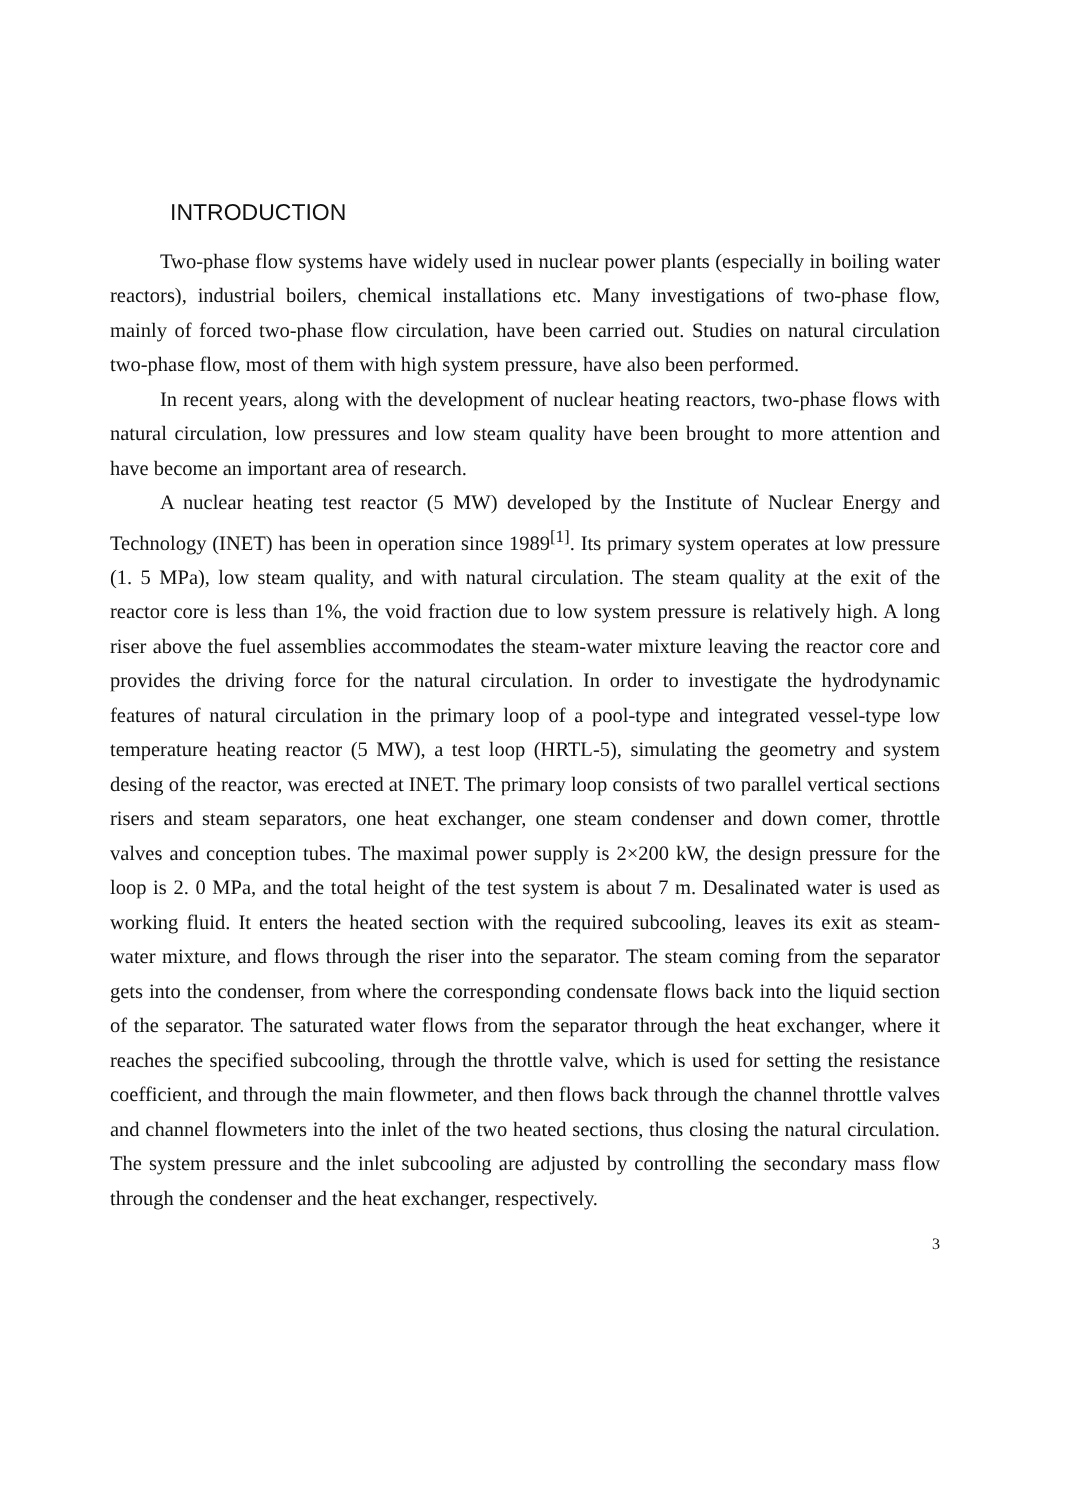INTRODUCTION
Two-phase flow systems have widely used in nuclear power plants (especially in boiling water reactors), industrial boilers, chemical installations etc. Many investigations of two-phase flow, mainly of forced two-phase flow circulation, have been carried out. Studies on natural circulation two-phase flow, most of them with high system pressure, have also been performed.
In recent years, along with the development of nuclear heating reactors, two-phase flows with natural circulation, low pressures and low steam quality have been brought to more attention and have become an important area of research.
A nuclear heating test reactor (5 MW) developed by the Institute of Nuclear Energy and Technology (INET) has been in operation since 1989<sup>[1]</sup>. Its primary system operates at low pressure (1. 5 MPa), low steam quality, and with natural circulation. The steam quality at the exit of the reactor core is less than 1%, the void fraction due to low system pressure is relatively high. A long riser above the fuel assemblies accommodates the steam-water mixture leaving the reactor core and provides the driving force for the natural circulation. In order to investigate the hydrodynamic features of natural circulation in the primary loop of a pool-type and integrated vessel-type low temperature heating reactor (5 MW), a test loop (HRTL-5), simulating the geometry and system desing of the reactor, was erected at INET. The primary loop consists of two parallel vertical sections risers and steam separators, one heat exchanger, one steam condenser and down comer, throttle valves and conception tubes. The maximal power supply is 2×200 kW, the design pressure for the loop is 2. 0 MPa, and the total height of the test system is about 7 m. Desalinated water is used as working fluid. It enters the heated section with the required subcooling, leaves its exit as steam-water mixture, and flows through the riser into the separator. The steam coming from the separator gets into the condenser, from where the corresponding condensate flows back into the liquid section of the separator. The saturated water flows from the separator through the heat exchanger, where it reaches the specified subcooling, through the throttle valve, which is used for setting the resistance coefficient, and through the main flowmeter, and then flows back through the channel throttle valves and channel flowmeters into the inlet of the two heated sections, thus closing the natural circulation. The system pressure and the inlet subcooling are adjusted by controlling the secondary mass flow through the condenser and the heat exchanger, respectively.
3